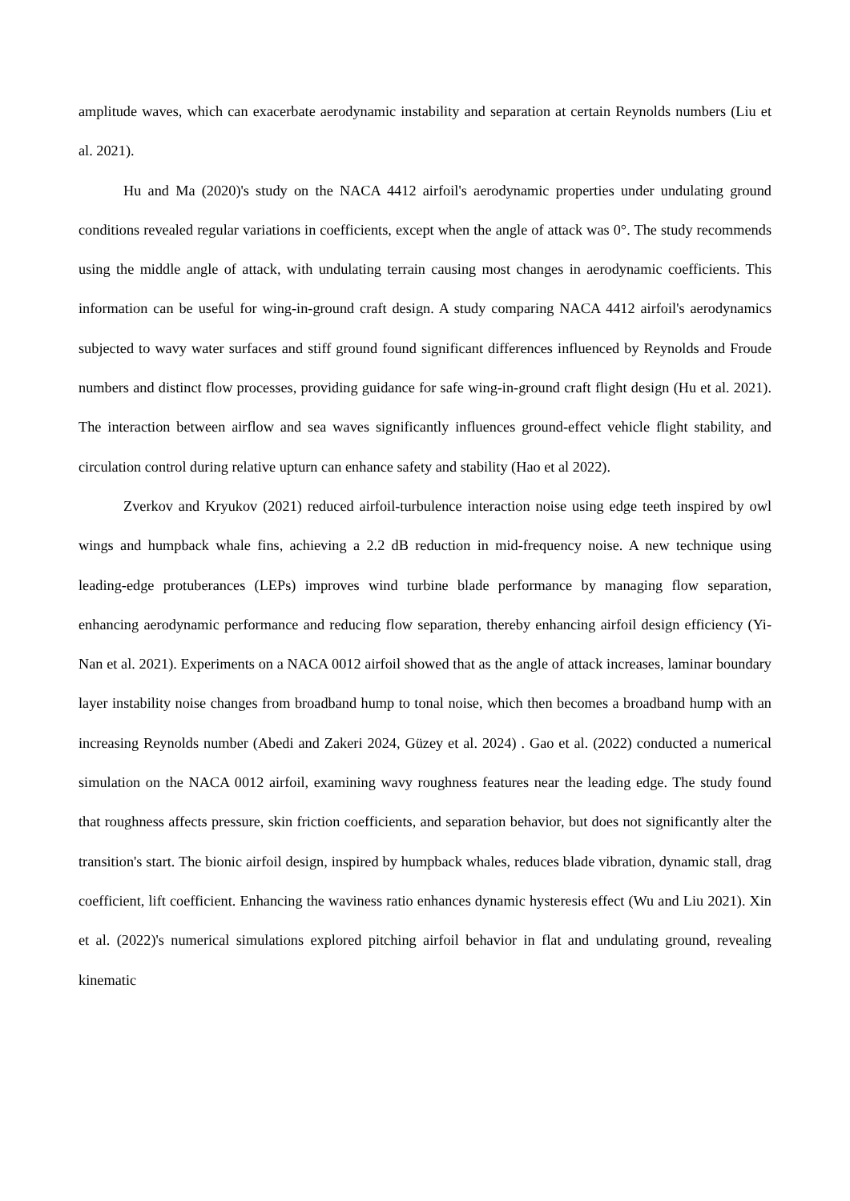amplitude waves, which can exacerbate aerodynamic instability and separation at certain Reynolds numbers (Liu et al. 2021).
Hu and Ma (2020)'s study on the NACA 4412 airfoil's aerodynamic properties under undulating ground conditions revealed regular variations in coefficients, except when the angle of attack was 0°. The study recommends using the middle angle of attack, with undulating terrain causing most changes in aerodynamic coefficients. This information can be useful for wing-in-ground craft design. A study comparing NACA 4412 airfoil's aerodynamics subjected to wavy water surfaces and stiff ground found significant differences influenced by Reynolds and Froude numbers and distinct flow processes, providing guidance for safe wing-in-ground craft flight design (Hu et al. 2021). The interaction between airflow and sea waves significantly influences ground-effect vehicle flight stability, and circulation control during relative upturn can enhance safety and stability (Hao et al 2022).
Zverkov and Kryukov (2021) reduced airfoil-turbulence interaction noise using edge teeth inspired by owl wings and humpback whale fins, achieving a 2.2 dB reduction in mid-frequency noise. A new technique using leading-edge protuberances (LEPs) improves wind turbine blade performance by managing flow separation, enhancing aerodynamic performance and reducing flow separation, thereby enhancing airfoil design efficiency (Yi-Nan et al. 2021). Experiments on a NACA 0012 airfoil showed that as the angle of attack increases, laminar boundary layer instability noise changes from broadband hump to tonal noise, which then becomes a broadband hump with an increasing Reynolds number (Abedi and Zakeri 2024, Güzey et al. 2024) . Gao et al. (2022) conducted a numerical simulation on the NACA 0012 airfoil, examining wavy roughness features near the leading edge. The study found that roughness affects pressure, skin friction coefficients, and separation behavior, but does not significantly alter the transition's start. The bionic airfoil design, inspired by humpback whales, reduces blade vibration, dynamic stall, drag coefficient, lift coefficient. Enhancing the waviness ratio enhances dynamic hysteresis effect (Wu and Liu 2021). Xin et al. (2022)'s numerical simulations explored pitching airfoil behavior in flat and undulating ground, revealing kinematic